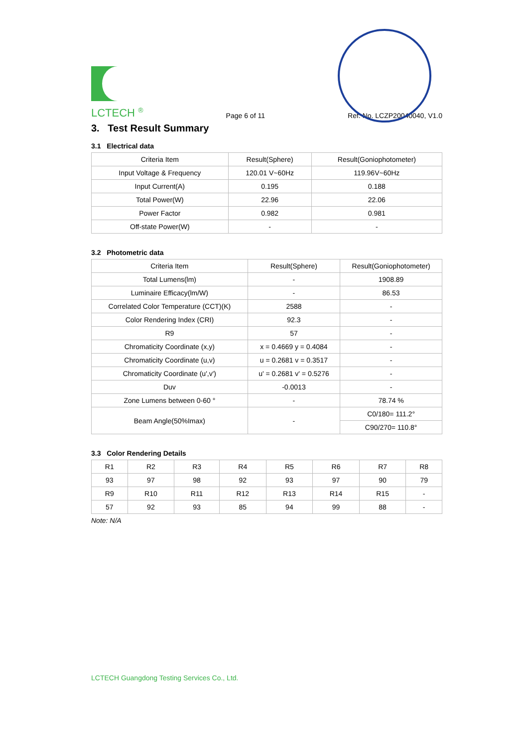LCTECH <sup>®</sup>
Page 6 of 11
Ref. No. LCZP20040040, V1.0
3. Test Result Summary
3.1 Electrical data
| Criteria Item | Result(Sphere) | Result(Goniophotometer) |
| --- | --- | --- |
| Input Voltage & Frequency | 120.01 V~60Hz | 119.96V~60Hz |
| Input Current(A) | 0.195 | 0.188 |
| Total Power(W) | 22.96 | 22.06 |
| Power Factor | 0.982 | 0.981 |
| Off-state Power(W) | - | - |
3.2 Photometric data
| Criteria Item | Result(Sphere) | Result(Goniophotometer) |
| --- | --- | --- |
| Total Lumens(lm) | - | 1908.89 |
| Luminaire Efficacy(lm/W) | - | 86.53 |
| Correlated Color Temperature (CCT)(K) | 2588 | - |
| Color Rendering Index (CRI) | 92.3 | - |
| R9 | 57 | - |
| Chromaticity Coordinate (x,y) | x = 0.4669 y = 0.4084 | - |
| Chromaticity Coordinate (u,v) | u = 0.2681 v = 0.3517 | - |
| Chromaticity Coordinate (u',v') | u' = 0.2681 v' = 0.5276 | - |
| Duv | -0.0013 | - |
| Zone Lumens between 0-60 ° | - | 78.74 % |
| Beam Angle(50%Imax) | - | C0/180= 111.2° |
| | | C90/270= 110.8° |
3.3 Color Rendering Details
| R1 | R2 | R3 | R4 | R5 | R6 | R7 | R8 |
| 93 | 97 | 98 | 92 | 93 | 97 | 90 | 79 |
| R9 | R10 | R11 | R12 | R13 | R14 | R15 | - |
| 57 | 92 | 93 | 85 | 94 | 99 | 88 | - |
Note: N/A
LCTECH Guangdong Testing Services Co., Ltd.